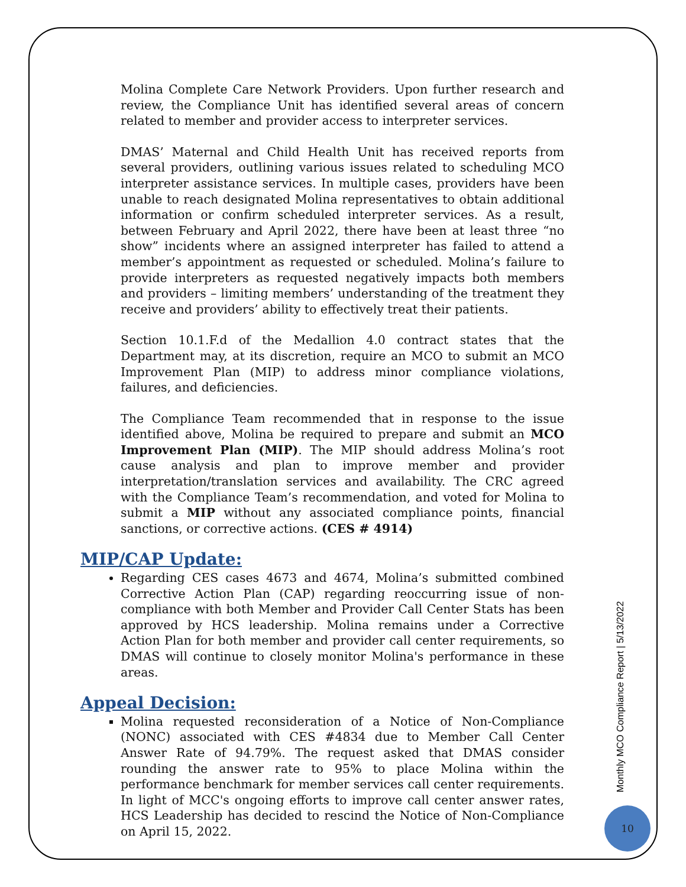Molina Complete Care Network Providers. Upon further research and review, the Compliance Unit has identified several areas of concern related to member and provider access to interpreter services.
DMAS’ Maternal and Child Health Unit has received reports from several providers, outlining various issues related to scheduling MCO interpreter assistance services. In multiple cases, providers have been unable to reach designated Molina representatives to obtain additional information or confirm scheduled interpreter services. As a result, between February and April 2022, there have been at least three “no show” incidents where an assigned interpreter has failed to attend a member’s appointment as requested or scheduled. Molina’s failure to provide interpreters as requested negatively impacts both members and providers – limiting members’ understanding of the treatment they receive and providers’ ability to effectively treat their patients.
Section 10.1.F.d of the Medallion 4.0 contract states that the Department may, at its discretion, require an MCO to submit an MCO Improvement Plan (MIP) to address minor compliance violations, failures, and deficiencies.
The Compliance Team recommended that in response to the issue identified above, Molina be required to prepare and submit an MCO Improvement Plan (MIP). The MIP should address Molina’s root cause analysis and plan to improve member and provider interpretation/translation services and availability. The CRC agreed with the Compliance Team’s recommendation, and voted for Molina to submit a MIP without any associated compliance points, financial sanctions, or corrective actions. (CES # 4914)
MIP/CAP Update:
Regarding CES cases 4673 and 4674, Molina’s submitted combined Corrective Action Plan (CAP) regarding reoccurring issue of non-compliance with both Member and Provider Call Center Stats has been approved by HCS leadership. Molina remains under a Corrective Action Plan for both member and provider call center requirements, so DMAS will continue to closely monitor Molina's performance in these areas.
Appeal Decision:
Molina requested reconsideration of a Notice of Non-Compliance (NONC) associated with CES #4834 due to Member Call Center Answer Rate of 94.79%. The request asked that DMAS consider rounding the answer rate to 95% to place Molina within the performance benchmark for member services call center requirements. In light of MCC's ongoing efforts to improve call center answer rates, HCS Leadership has decided to rescind the Notice of Non-Compliance on April 15, 2022.
Monthly MCO Compliance Report | 5/13/2022
10